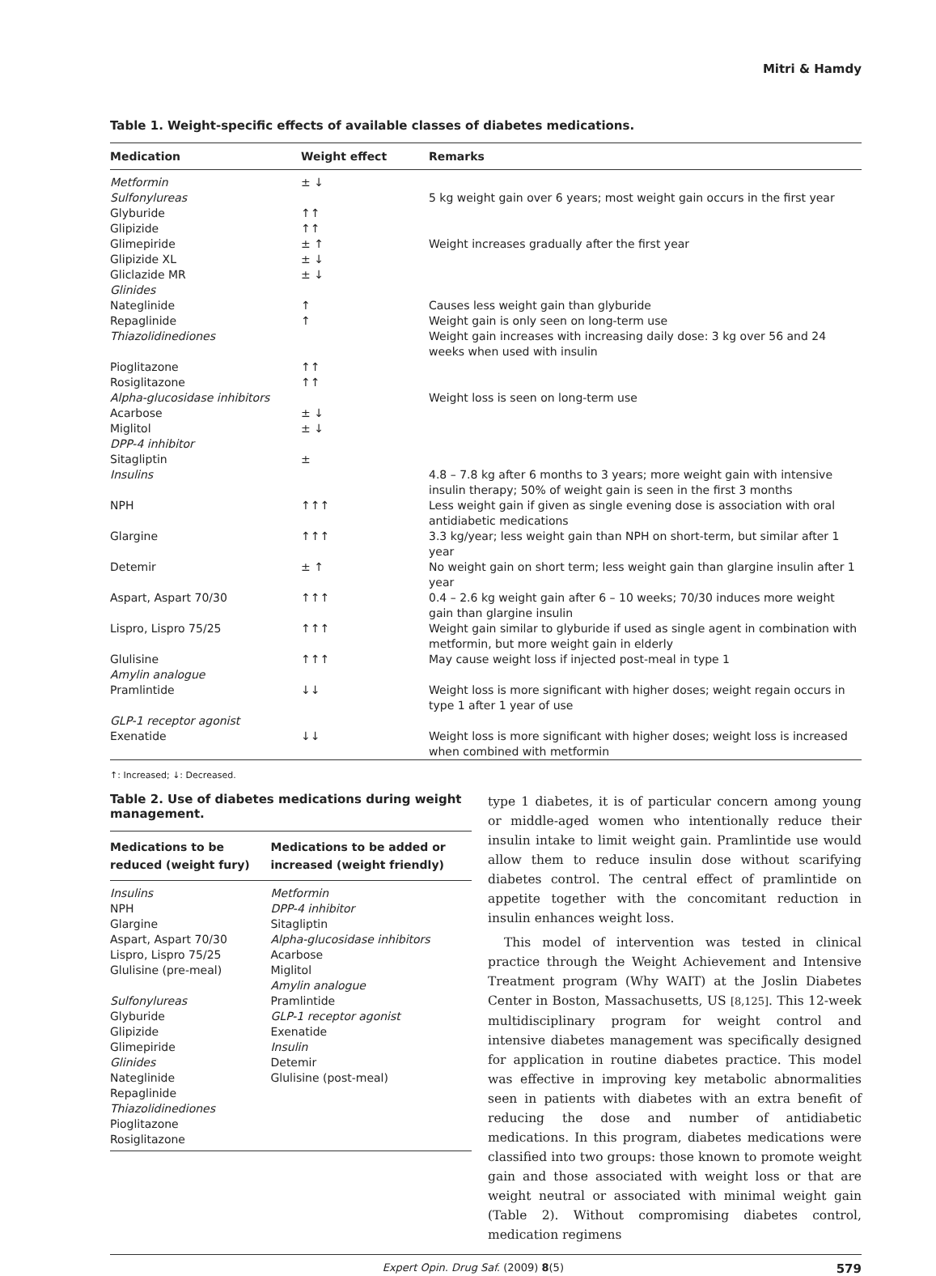Mitri & Hamdy
Table 1. Weight-specific effects of available classes of diabetes medications.
| Medication | Weight effect | Remarks |
| --- | --- | --- |
| Metformin | ± ↓ | |
| Sulfonylureas | | 5 kg weight gain over 6 years; most weight gain occurs in the first year |
| Glyburide | ↑↑ | |
| Glipizide | ↑↑ | |
| Glimepiride | ± ↑ | Weight increases gradually after the first year |
| Glipizide XL | ± ↓ | |
| Gliclazide MR | ± ↓ | |
| Glinides | | |
| Nateglinide | ↑ | Causes less weight gain than glyburide |
| Repaglinide | ↑ | Weight gain is only seen on long-term use |
| Thiazolidinediones | | Weight gain increases with increasing daily dose: 3 kg over 56 and 24 weeks when used with insulin |
| Pioglitazone | ↑↑ | |
| Rosiglitazone | ↑↑ | |
| Alpha-glucosidase inhibitors | | Weight loss is seen on long-term use |
| Acarbose | ± ↓ | |
| Miglitol | ± ↓ | |
| DPP-4 inhibitor | | |
| Sitagliptin | ± | |
| Insulins | | 4.8 – 7.8 kg after 6 months to 3 years; more weight gain with intensive insulin therapy; 50% of weight gain is seen in the first 3 months |
| NPH | ↑↑↑ | Less weight gain if given as single evening dose is association with oral antidiabetic medications |
| Glargine | ↑↑↑ | 3.3 kg/year; less weight gain than NPH on short-term, but similar after 1 year |
| Detemir | ± ↑ | No weight gain on short term; less weight gain than glargine insulin after 1 year |
| Aspart, Aspart 70/30 | ↑↑↑ | 0.4 – 2.6 kg weight gain after 6 – 10 weeks; 70/30 induces more weight gain than glargine insulin |
| Lispro, Lispro 75/25 | ↑↑↑ | Weight gain similar to glyburide if used as single agent in combination with metformin, but more weight gain in elderly |
| Glulisine | ↑↑↑ | May cause weight loss if injected post-meal in type 1 |
| Amylin analogue | | |
| Pramlintide | ↓↓ | Weight loss is more significant with higher doses; weight regain occurs in type 1 after 1 year of use |
| GLP-1 receptor agonist | | |
| Exenatide | ↓↓ | Weight loss is more significant with higher doses; weight loss is increased when combined with metformin |
↑: Increased; ↓: Decreased.
Table 2. Use of diabetes medications during weight management.
| Medications to be reduced (weight fury) | Medications to be added or increased (weight friendly) |
| --- | --- |
| Insulins NPH Glargine Aspart, Aspart 70/30 Lispro, Lispro 75/25 Glulisine (pre-meal) Sulfonylureas Glyburide Glipizide Glimepiride Glinides Nateglinide Repaglinide Thiazolidinediones Pioglitazone Rosiglitazone | Metformin DPP-4 inhibitor Sitagliptin Alpha-glucosidase inhibitors Acarbose Miglitol Amylin analogue Pramlintide GLP-1 receptor agonist Exenatide Insulin Detemir Glulisine (post-meal) |
type 1 diabetes, it is of particular concern among young or middle-aged women who intentionally reduce their insulin intake to limit weight gain. Pramlintide use would allow them to reduce insulin dose without scarifying diabetes control. The central effect of pramlintide on appetite together with the concomitant reduction in insulin enhances weight loss.
This model of intervention was tested in clinical practice through the Weight Achievement and Intensive Treatment program (Why WAIT) at the Joslin Diabetes Center in Boston, Massachusetts, US [8,125]. This 12-week multidisciplinary program for weight control and intensive diabetes management was specifically designed for application in routine diabetes practice. This model was effective in improving key metabolic abnormalities seen in patients with diabetes with an extra benefit of reducing the dose and number of antidiabetic medications. In this program, diabetes medications were classified into two groups: those known to promote weight gain and those associated with weight loss or that are weight neutral or associated with minimal weight gain (Table 2). Without compromising diabetes control, medication regimens
Expert Opin. Drug Saf. (2009) 8(5) 579